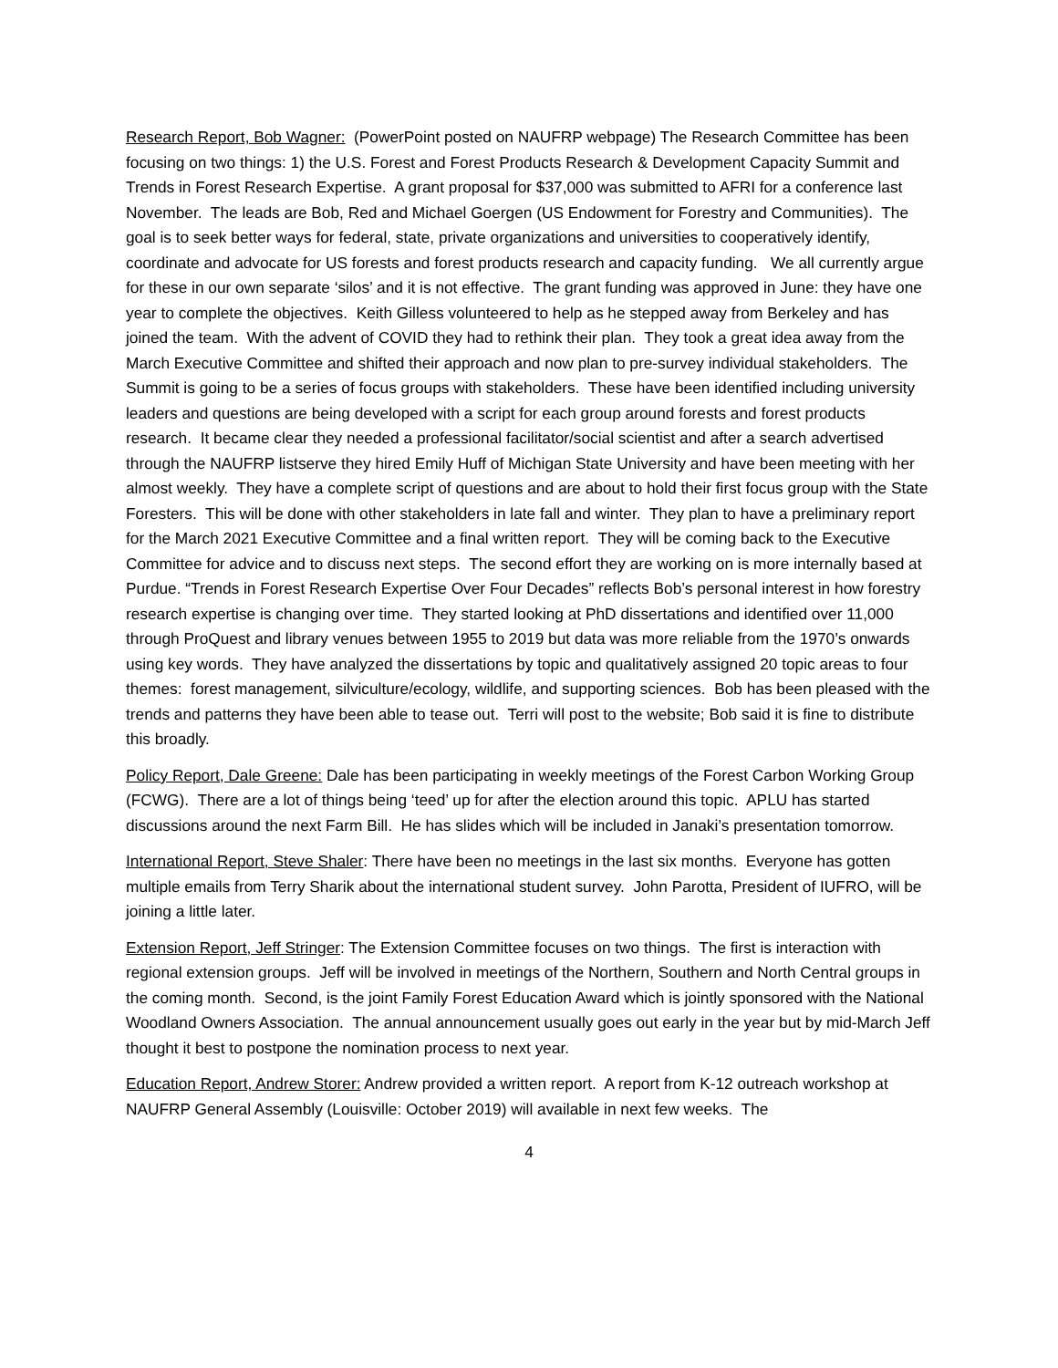Research Report, Bob Wagner: (PowerPoint posted on NAUFRP webpage) The Research Committee has been focusing on two things: 1) the U.S. Forest and Forest Products Research & Development Capacity Summit and Trends in Forest Research Expertise. A grant proposal for $37,000 was submitted to AFRI for a conference last November. The leads are Bob, Red and Michael Goergen (US Endowment for Forestry and Communities). The goal is to seek better ways for federal, state, private organizations and universities to cooperatively identify, coordinate and advocate for US forests and forest products research and capacity funding. We all currently argue for these in our own separate ‘silos’ and it is not effective. The grant funding was approved in June: they have one year to complete the objectives. Keith Gilless volunteered to help as he stepped away from Berkeley and has joined the team. With the advent of COVID they had to rethink their plan. They took a great idea away from the March Executive Committee and shifted their approach and now plan to pre-survey individual stakeholders. The Summit is going to be a series of focus groups with stakeholders. These have been identified including university leaders and questions are being developed with a script for each group around forests and forest products research. It became clear they needed a professional facilitator/social scientist and after a search advertised through the NAUFRP listserve they hired Emily Huff of Michigan State University and have been meeting with her almost weekly. They have a complete script of questions and are about to hold their first focus group with the State Foresters. This will be done with other stakeholders in late fall and winter. They plan to have a preliminary report for the March 2021 Executive Committee and a final written report. They will be coming back to the Executive Committee for advice and to discuss next steps. The second effort they are working on is more internally based at Purdue. “Trends in Forest Research Expertise Over Four Decades” reflects Bob’s personal interest in how forestry research expertise is changing over time. They started looking at PhD dissertations and identified over 11,000 through ProQuest and library venues between 1955 to 2019 but data was more reliable from the 1970’s onwards using key words. They have analyzed the dissertations by topic and qualitatively assigned 20 topic areas to four themes: forest management, silviculture/ecology, wildlife, and supporting sciences. Bob has been pleased with the trends and patterns they have been able to tease out. Terri will post to the website; Bob said it is fine to distribute this broadly.
Policy Report, Dale Greene: Dale has been participating in weekly meetings of the Forest Carbon Working Group (FCWG). There are a lot of things being ‘teed’ up for after the election around this topic. APLU has started discussions around the next Farm Bill. He has slides which will be included in Janaki’s presentation tomorrow.
International Report, Steve Shaler: There have been no meetings in the last six months. Everyone has gotten multiple emails from Terry Sharik about the international student survey. John Parotta, President of IUFRO, will be joining a little later.
Extension Report, Jeff Stringer: The Extension Committee focuses on two things. The first is interaction with regional extension groups. Jeff will be involved in meetings of the Northern, Southern and North Central groups in the coming month. Second, is the joint Family Forest Education Award which is jointly sponsored with the National Woodland Owners Association. The annual announcement usually goes out early in the year but by mid-March Jeff thought it best to postpone the nomination process to next year.
Education Report, Andrew Storer: Andrew provided a written report. A report from K-12 outreach workshop at NAUFRP General Assembly (Louisville: October 2019) will available in next few weeks. The
4